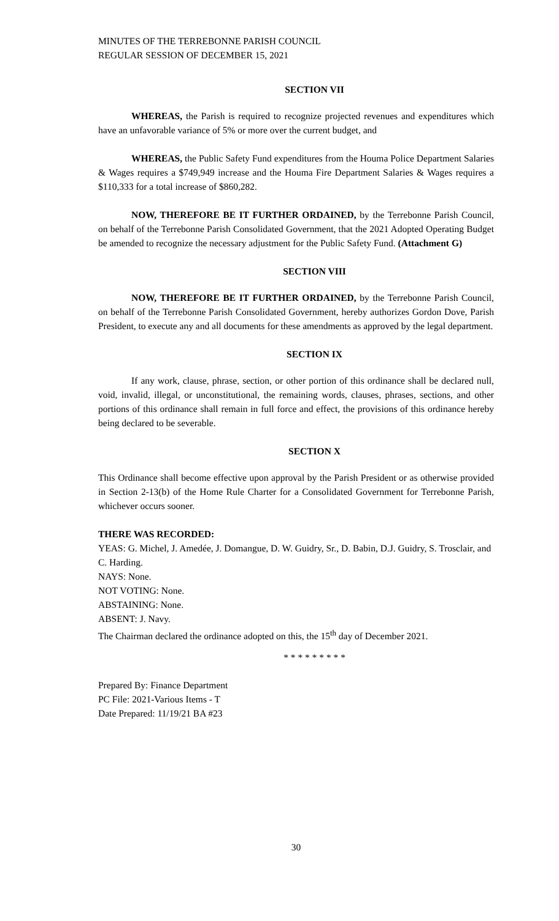MINUTES OF THE TERREBONNE PARISH COUNCIL
REGULAR SESSION OF DECEMBER 15, 2021
SECTION VII
WHEREAS, the Parish is required to recognize projected revenues and expenditures which have an unfavorable variance of 5% or more over the current budget, and
WHEREAS, the Public Safety Fund expenditures from the Houma Police Department Salaries & Wages requires a $749,949 increase and the Houma Fire Department Salaries & Wages requires a $110,333 for a total increase of $860,282.
NOW, THEREFORE BE IT FURTHER ORDAINED, by the Terrebonne Parish Council, on behalf of the Terrebonne Parish Consolidated Government, that the 2021 Adopted Operating Budget be amended to recognize the necessary adjustment for the Public Safety Fund. (Attachment G)
SECTION VIII
NOW, THEREFORE BE IT FURTHER ORDAINED, by the Terrebonne Parish Council, on behalf of the Terrebonne Parish Consolidated Government, hereby authorizes Gordon Dove, Parish President, to execute any and all documents for these amendments as approved by the legal department.
SECTION IX
If any work, clause, phrase, section, or other portion of this ordinance shall be declared null, void, invalid, illegal, or unconstitutional, the remaining words, clauses, phrases, sections, and other portions of this ordinance shall remain in full force and effect, the provisions of this ordinance hereby being declared to be severable.
SECTION X
This Ordinance shall become effective upon approval by the Parish President or as otherwise provided in Section 2-13(b) of the Home Rule Charter for a Consolidated Government for Terrebonne Parish, whichever occurs sooner.
THERE WAS RECORDED:
YEAS: G. Michel, J. Amedée, J. Domangue, D. W. Guidry, Sr., D. Babin, D.J. Guidry, S. Trosclair, and C. Harding.
NAYS: None.
NOT VOTING: None.
ABSTAINING: None.
ABSENT: J. Navy.
The Chairman declared the ordinance adopted on this, the 15<sup>th</sup> day of December 2021.
* * * * * * * * *
Prepared By: Finance Department
PC File: 2021-Various Items - T
Date Prepared: 11/19/21 BA #23
30